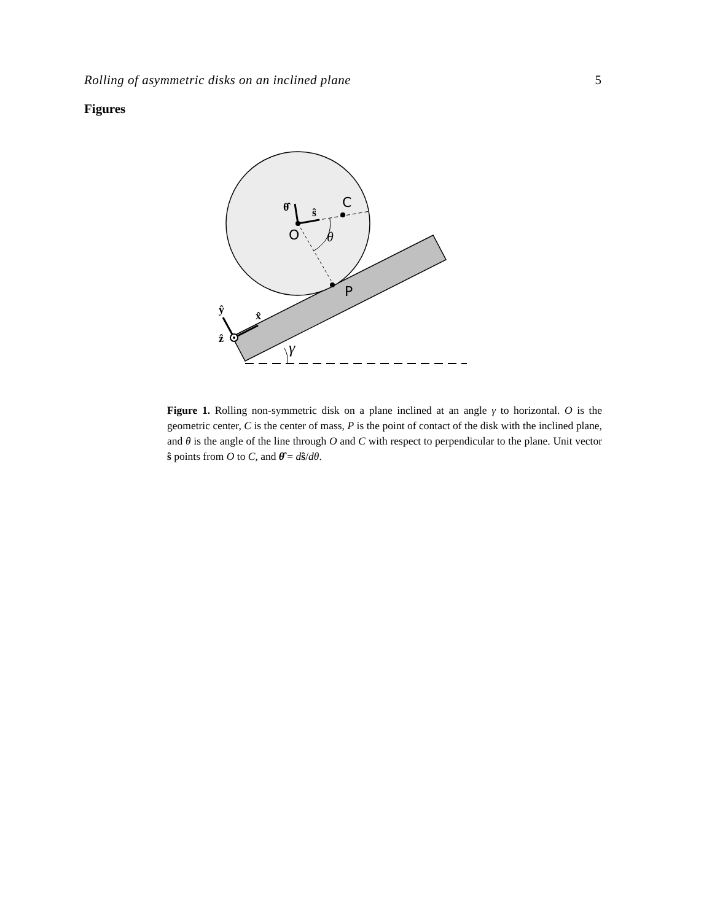Rolling of asymmetric disks on an inclined plane 5
Figures
θ̂
ŝ
C
O
θ
P
ŷ
x̂
ẑ
γ
Figure 1. Rolling non-symmetric disk on a plane inclined at an angle γ to horizontal. O is the geometric center, C is the center of mass, P is the point of contact of the disk with the inclined plane, and θ is the angle of the line through O and C with respect to perpendicular to the plane. Unit vector ŝ points from O to C, and θ̂ = dŝ/dθ.